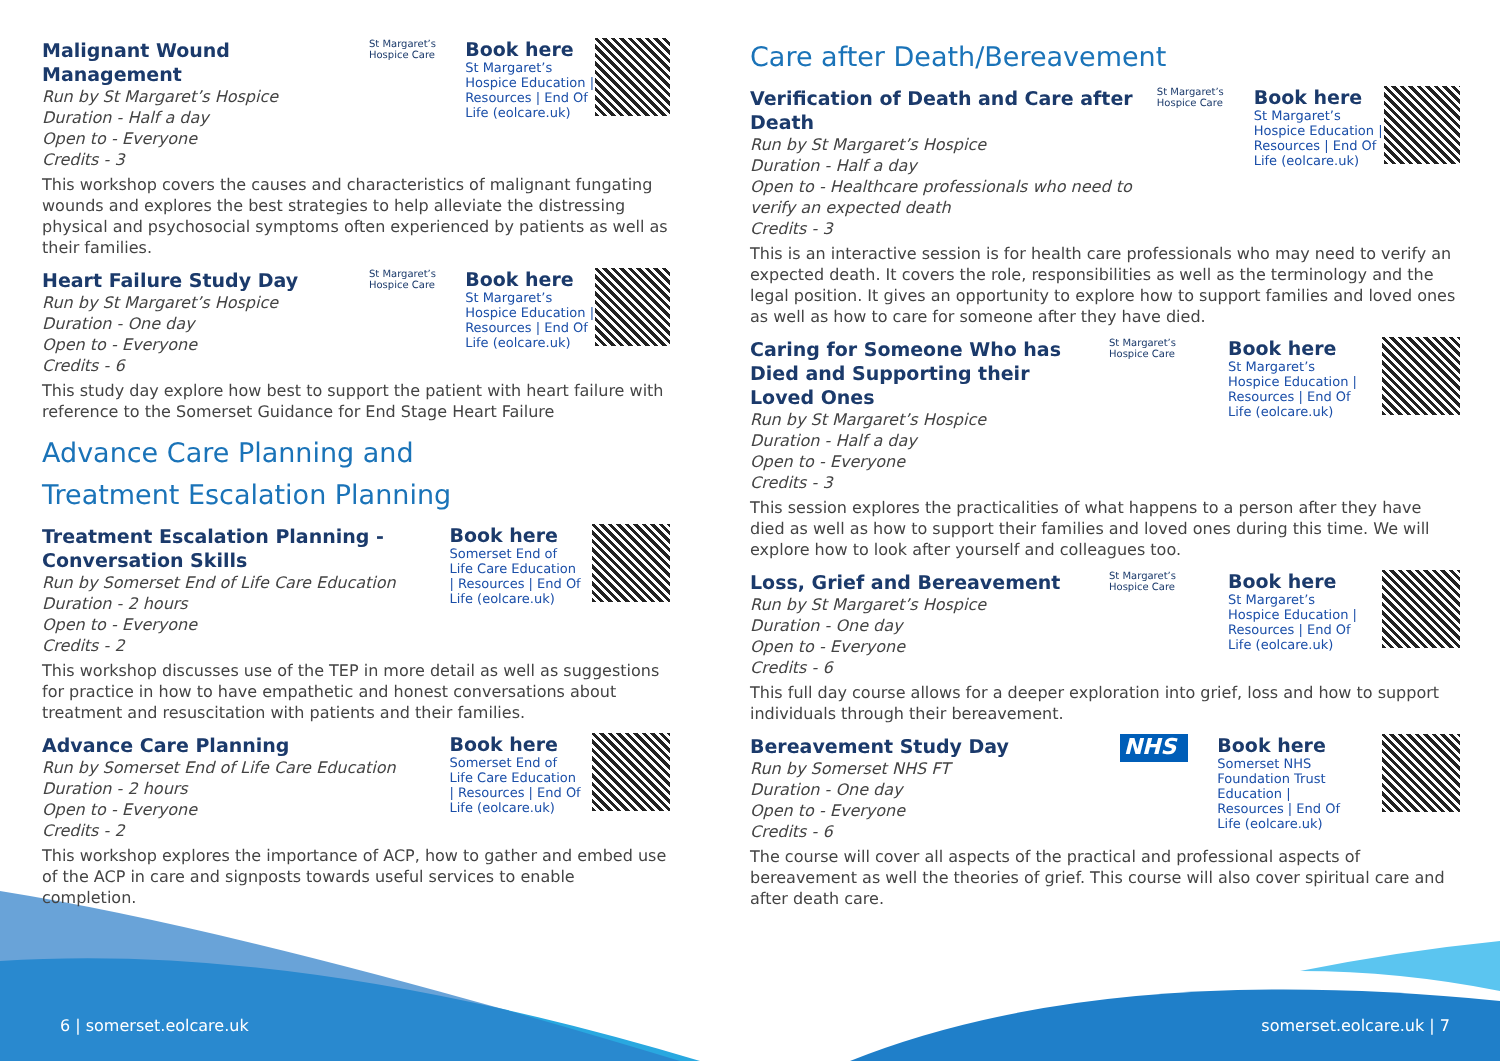Malignant Wound Management
Run by St Margaret’s Hospice
Duration - Half a day
Open to - Everyone
Credits - 3
St Margaret’s Hospice Care
Book here
St Margaret’s Hospice Education | Resources | End Of Life (eolcare.uk)
This workshop covers the causes and characteristics of malignant fungating wounds and explores the best strategies to help alleviate the distressing physical and psychosocial symptoms often experienced by patients as well as their families.
Heart Failure Study Day
Run by St Margaret’s Hospice
Duration - One day
Open to - Everyone
Credits - 6
St Margaret’s Hospice Care
Book here
St Margaret’s Hospice Education | Resources | End Of Life (eolcare.uk)
This study day explore how best to support the patient with heart failure with reference to the Somerset Guidance for End Stage Heart Failure
Advance Care Planning and
Treatment Escalation Planning
Treatment Escalation Planning - Conversation Skills
Run by Somerset End of Life Care Education
Duration - 2 hours
Open to - Everyone
Credits - 2
Book here
Somerset End of Life Care Education | Resources | End Of Life (eolcare.uk)
This workshop discusses use of the TEP in more detail as well as suggestions for practice in how to have empathetic and honest conversations about treatment and resuscitation with patients and their families.
Advance Care Planning
Run by Somerset End of Life Care Education
Duration - 2 hours
Open to - Everyone
Credits - 2
Book here
Somerset End of Life Care Education | Resources | End Of Life (eolcare.uk)
This workshop explores the importance of ACP, how to gather and embed use of the ACP in care and signposts towards useful services to enable completion.
Care after Death/Bereavement
Verification of Death and Care after Death
Run by St Margaret’s Hospice
Duration - Half a day
Open to - Healthcare professionals who need to verify an expected death
Credits - 3
St Margaret’s Hospice Care
Book here
St Margaret’s Hospice Education | Resources | End Of Life (eolcare.uk)
This is an interactive session is for health care professionals who may need to verify an expected death. It covers the role, responsibilities as well as the terminology and the legal position. It gives an opportunity to explore how to support families and loved ones as well as how to care for someone after they have died.
Caring for Someone Who has Died and Supporting their Loved Ones
Run by St Margaret’s Hospice
Duration - Half a day
Open to - Everyone
Credits - 3
St Margaret’s Hospice Care
Book here
St Margaret’s Hospice Education | Resources | End Of Life (eolcare.uk)
This session explores the practicalities of what happens to a person after they have died as well as how to support their families and loved ones during this time. We will explore how to look after yourself and colleagues too.
Loss, Grief and Bereavement
Run by St Margaret’s Hospice
Duration - One day
Open to - Everyone
Credits - 6
St Margaret’s Hospice Care
Book here
St Margaret’s Hospice Education | Resources | End Of Life (eolcare.uk)
This full day course allows for a deeper exploration into grief, loss and how to support individuals through their bereavement.
Bereavement Study Day
Run by Somerset NHS FT
Duration - One day
Open to - Everyone
Credits - 6
NHS
Book here
Somerset NHS Foundation Trust Education | Resources | End Of Life (eolcare.uk)
The course will cover all aspects of the practical and professional aspects of bereavement as well the theories of grief. This course will also cover spiritual care and after death care.
6 | somerset.eolcare.uk somerset.eolcare.uk | 7